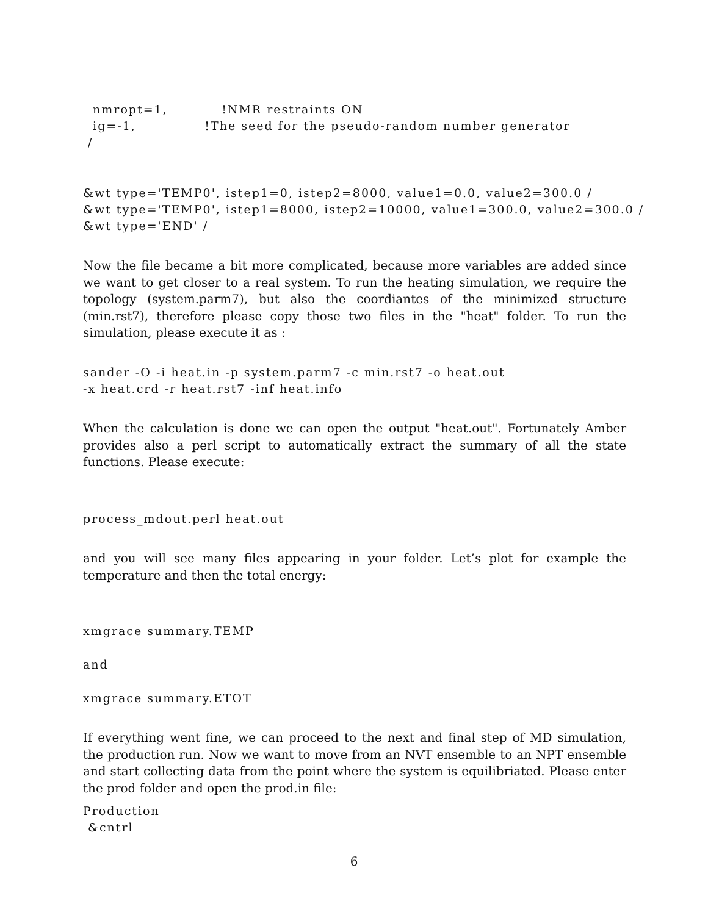nmropt=1,           !NMR restraints ON
  ig=-1,              !The seed for the pseudo-random number generator
 /
&wt type='TEMP0', istep1=0, istep2=8000, value1=0.0, value2=300.0 /
&wt type='TEMP0', istep1=8000, istep2=10000, value1=300.0, value2=300.0 /
&wt type='END' /
Now the file became a bit more complicated, because more variables are added since we want to get closer to a real system. To run the heating simulation, we require the topology (system.parm7), but also the coordiantes of the minimized structure (min.rst7), therefore please copy those two files in the "heat" folder. To run the simulation, please execute it as :
sander -O -i heat.in -p system.parm7 -c min.rst7 -o heat.out
-x heat.crd -r heat.rst7 -inf heat.info
When the calculation is done we can open the output "heat.out". Fortunately Amber provides also a perl script to automatically extract the summary of all the state functions. Please execute:
process_mdout.perl heat.out
and you will see many files appearing in your folder. Let’s plot for example the temperature and then the total energy:
xmgrace summary.TEMP
and
xmgrace summary.ETOT
If everything went fine, we can proceed to the next and final step of MD simulation, the production run. Now we want to move from an NVT ensemble to an NPT ensemble and start collecting data from the point where the system is equilibriated. Please enter the prod folder and open the prod.in file:
Production
 &cntrl
6